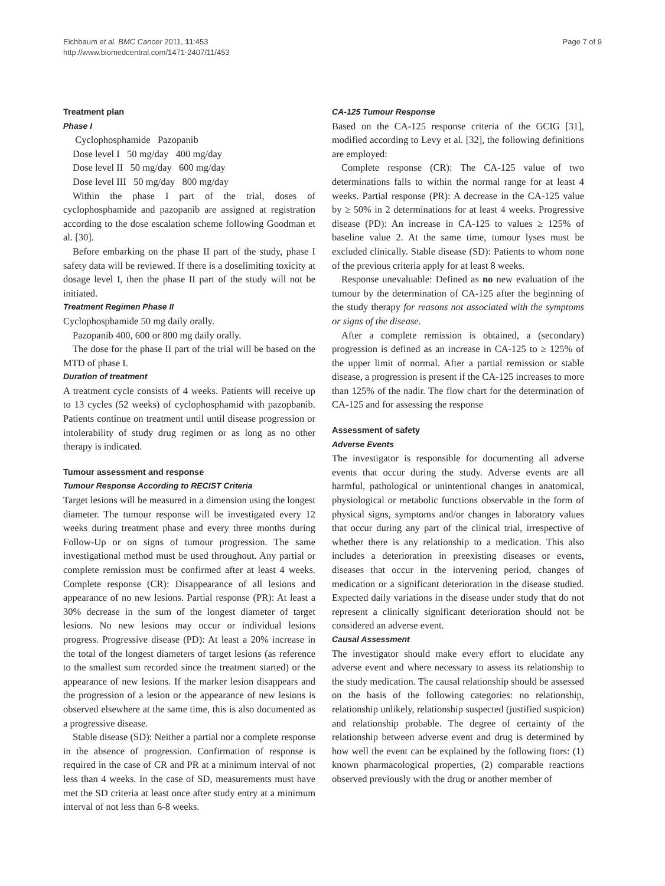Eichbaum et al. BMC Cancer 2011, 11:453
http://www.biomedcentral.com/1471-2407/11/453
Page 7 of 9
Treatment plan
Phase I
Cyclophosphamide Pazopanib
Dose level I 50 mg/day 400 mg/day
Dose level II 50 mg/day 600 mg/day
Dose level III 50 mg/day 800 mg/day
Within the phase I part of the trial, doses of cyclophosphamide and pazopanib are assigned at registration according to the dose escalation scheme following Goodman et al. [30].
Before embarking on the phase II part of the study, phase I safety data will be reviewed. If there is a doselimiting toxicity at dosage level I, then the phase II part of the study will not be initiated.
Treatment Regimen Phase II
Cyclophosphamide 50 mg daily orally.
Pazopanib 400, 600 or 800 mg daily orally.
The dose for the phase II part of the trial will be based on the MTD of phase I.
Duration of treatment
A treatment cycle consists of 4 weeks. Patients will receive up to 13 cycles (52 weeks) of cyclophosphamid with pazopbanib. Patients continue on treatment until until disease progression or intolerability of study drug regimen or as long as no other therapy is indicated.
Tumour assessment and response
Tumour Response According to RECIST Criteria
Target lesions will be measured in a dimension using the longest diameter. The tumour response will be investigated every 12 weeks during treatment phase and every three months during Follow-Up or on signs of tumour progression. The same investigational method must be used throughout. Any partial or complete remission must be confirmed after at least 4 weeks. Complete response (CR): Disappearance of all lesions and appearance of no new lesions. Partial response (PR): At least a 30% decrease in the sum of the longest diameter of target lesions. No new lesions may occur or individual lesions progress. Progressive disease (PD): At least a 20% increase in the total of the longest diameters of target lesions (as reference to the smallest sum recorded since the treatment started) or the appearance of new lesions. If the marker lesion disappears and the progression of a lesion or the appearance of new lesions is observed elsewhere at the same time, this is also documented as a progressive disease.
Stable disease (SD): Neither a partial nor a complete response in the absence of progression. Confirmation of response is required in the case of CR and PR at a minimum interval of not less than 4 weeks. In the case of SD, measurements must have met the SD criteria at least once after study entry at a minimum interval of not less than 6-8 weeks.
CA-125 Tumour Response
Based on the CA-125 response criteria of the GCIG [31], modified according to Levy et al. [32], the following definitions are employed:
Complete response (CR): The CA-125 value of two determinations falls to within the normal range for at least 4 weeks. Partial response (PR): A decrease in the CA-125 value by ≥ 50% in 2 determinations for at least 4 weeks. Progressive disease (PD): An increase in CA-125 to values ≥ 125% of baseline value 2. At the same time, tumour lyses must be excluded clinically. Stable disease (SD): Patients to whom none of the previous criteria apply for at least 8 weeks.
Response unevaluable: Defined as no new evaluation of the tumour by the determination of CA-125 after the beginning of the study therapy for reasons not associated with the symptoms or signs of the disease.
After a complete remission is obtained, a (secondary) progression is defined as an increase in CA-125 to ≥ 125% of the upper limit of normal. After a partial remission or stable disease, a progression is present if the CA-125 increases to more than 125% of the nadir. The flow chart for the determination of CA-125 and for assessing the response
Assessment of safety
Adverse Events
The investigator is responsible for documenting all adverse events that occur during the study. Adverse events are all harmful, pathological or unintentional changes in anatomical, physiological or metabolic functions observable in the form of physical signs, symptoms and/or changes in laboratory values that occur during any part of the clinical trial, irrespective of whether there is any relationship to a medication. This also includes a deterioration in preexisting diseases or events, diseases that occur in the intervening period, changes of medication or a significant deterioration in the disease studied. Expected daily variations in the disease under study that do not represent a clinically significant deterioration should not be considered an adverse event.
Causal Assessment
The investigator should make every effort to elucidate any adverse event and where necessary to assess its relationship to the study medication. The causal relationship should be assessed on the basis of the following categories: no relationship, relationship unlikely, relationship suspected (justified suspicion) and relationship probable. The degree of certainty of the relationship between adverse event and drug is determined by how well the event can be explained by the following ftors: (1) known pharmacological properties, (2) comparable reactions observed previously with the drug or another member of